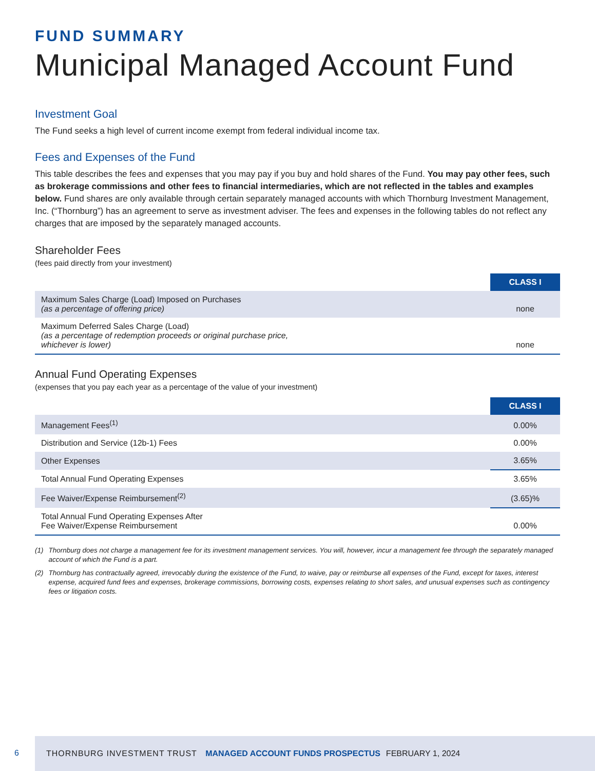FUND SUMMARY
Municipal Managed Account Fund
Investment Goal
The Fund seeks a high level of current income exempt from federal individual income tax.
Fees and Expenses of the Fund
This table describes the fees and expenses that you may pay if you buy and hold shares of the Fund. You may pay other fees, such as brokerage commissions and other fees to financial intermediaries, which are not reflected in the tables and examples below. Fund shares are only available through certain separately managed accounts with which Thornburg Investment Management, Inc. (“Thornburg”) has an agreement to serve as investment adviser. The fees and expenses in the following tables do not reflect any charges that are imposed by the separately managed accounts.
Shareholder Fees
(fees paid directly from your investment)
| | CLASS I |
| Maximum Sales Charge (Load) Imposed on Purchases (as a percentage of offering price) | none |
| Maximum Deferred Sales Charge (Load) (as a percentage of redemption proceeds or original purchase price, whichever is lower) | none |
Annual Fund Operating Expenses
(expenses that you pay each year as a percentage of the value of your investment)
| | CLASS I |
| Management Fees<sup>(1)</sup> | 0.00% |
| Distribution and Service (12b-1) Fees | 0.00% |
| Other Expenses | 3.65% |
| Total Annual Fund Operating Expenses | 3.65% |
| Fee Waiver/Expense Reimbursement<sup>(2)</sup> | (3.65)% |
| Total Annual Fund Operating Expenses After Fee Waiver/Expense Reimbursement | 0.00% |
(1) Thornburg does not charge a management fee for its investment management services. You will, however, incur a management fee through the separately managed account of which the Fund is a part.
(2) Thornburg has contractually agreed, irrevocably during the existence of the Fund, to waive, pay or reimburse all expenses of the Fund, except for taxes, interest expense, acquired fund fees and expenses, brokerage commissions, borrowing costs, expenses relating to short sales, and unusual expenses such as contingency fees or litigation costs.
6
THORNBURG INVESTMENT TRUST MANAGED ACCOUNT FUNDS PROSPECTUS FEBRUARY 1, 2024